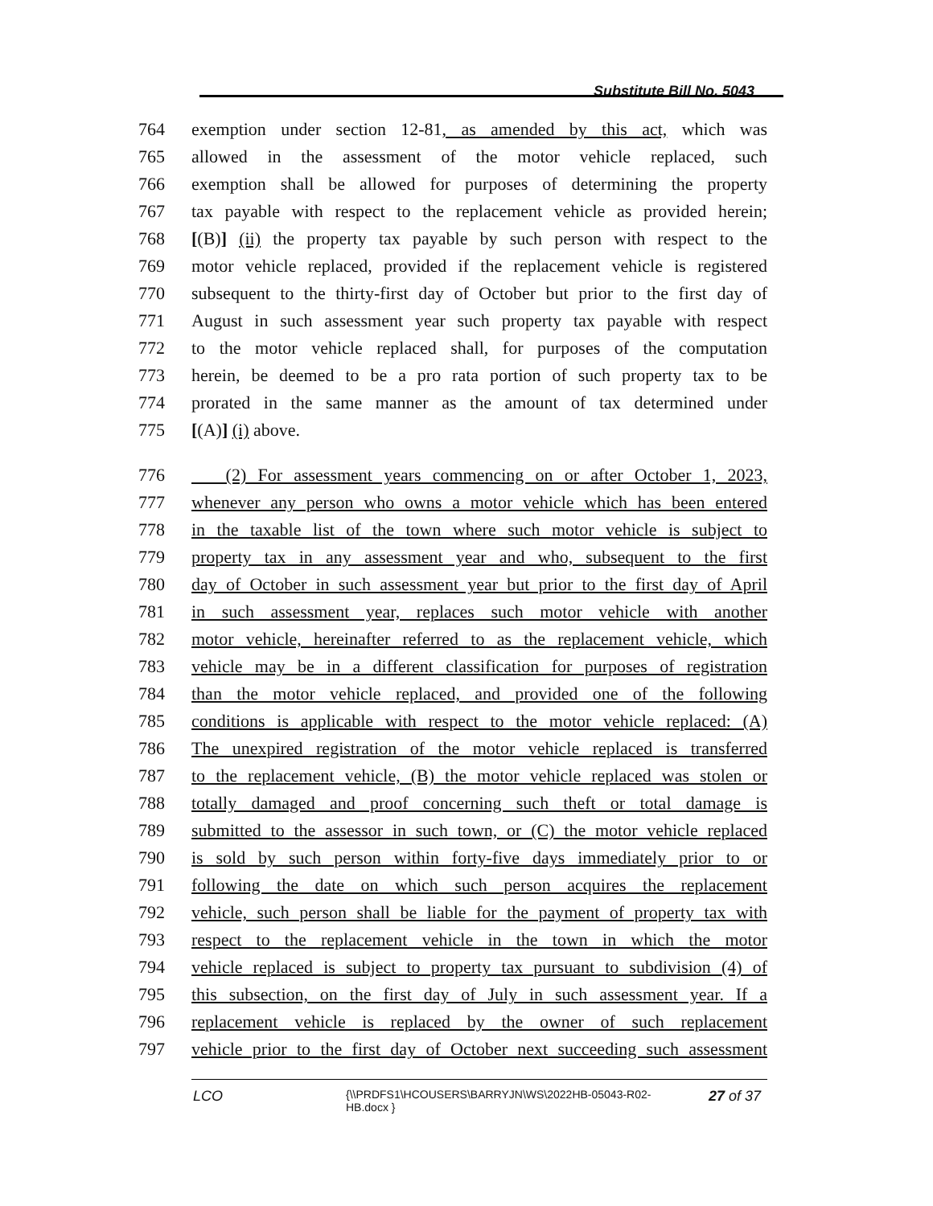Substitute Bill No. 5043
764 exemption under section 12-81, as amended by this act, which was
765 allowed in the assessment of the motor vehicle replaced, such
766 exemption shall be allowed for purposes of determining the property
767 tax payable with respect to the replacement vehicle as provided herein;
768 [(B)] (ii) the property tax payable by such person with respect to the
769 motor vehicle replaced, provided if the replacement vehicle is registered
770 subsequent to the thirty-first day of October but prior to the first day of
771 August in such assessment year such property tax payable with respect
772 to the motor vehicle replaced shall, for purposes of the computation
773 herein, be deemed to be a pro rata portion of such property tax to be
774 prorated in the same manner as the amount of tax determined under
775 [(A)] (i) above.
776 (2) For assessment years commencing on or after October 1, 2023,
777 whenever any person who owns a motor vehicle which has been entered
778 in the taxable list of the town where such motor vehicle is subject to
779 property tax in any assessment year and who, subsequent to the first
780 day of October in such assessment year but prior to the first day of April
781 in such assessment year, replaces such motor vehicle with another
782 motor vehicle, hereinafter referred to as the replacement vehicle, which
783 vehicle may be in a different classification for purposes of registration
784 than the motor vehicle replaced, and provided one of the following
785 conditions is applicable with respect to the motor vehicle replaced: (A)
786 The unexpired registration of the motor vehicle replaced is transferred
787 to the replacement vehicle, (B) the motor vehicle replaced was stolen or
788 totally damaged and proof concerning such theft or total damage is
789 submitted to the assessor in such town, or (C) the motor vehicle replaced
790 is sold by such person within forty-five days immediately prior to or
791 following the date on which such person acquires the replacement
792 vehicle, such person shall be liable for the payment of property tax with
793 respect to the replacement vehicle in the town in which the motor
794 vehicle replaced is subject to property tax pursuant to subdivision (4) of
795 this subsection, on the first day of July in such assessment year. If a
796 replacement vehicle is replaced by the owner of such replacement
797 vehicle prior to the first day of October next succeeding such assessment
LCO {\\PRDFS1\HCOUSERS\BARRYJN\WS\2022HB-05043-R02-HB.docx } 27 of 37